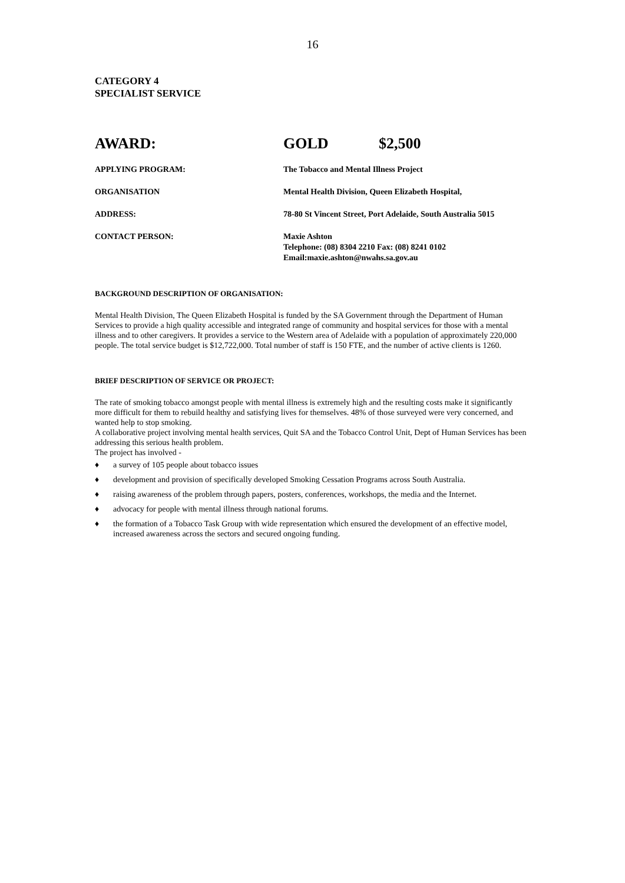16
CATEGORY 4
SPECIALIST SERVICE
AWARD: GOLD $2,500
APPLYING PROGRAM: The Tobacco and Mental Illness Project
ORGANISATION Mental Health Division, Queen Elizabeth Hospital,
ADDRESS: 78-80 St Vincent Street, Port Adelaide, South Australia 5015
CONTACT PERSON: Maxie Ashton
Telephone: (08) 8304 2210 Fax: (08) 8241 0102
Email:maxie.ashton@nwahs.sa.gov.au
BACKGROUND DESCRIPTION OF ORGANISATION:
Mental Health Division, The Queen Elizabeth Hospital is funded by the SA Government through the Department of Human Services to provide a high quality accessible and integrated range of community and hospital services for those with a mental illness and to other caregivers. It provides a service to the Western area of Adelaide with a population of approximately 220,000 people. The total service budget is $12,722,000. Total number of staff is 150 FTE, and the number of active clients is 1260.
BRIEF DESCRIPTION OF SERVICE OR PROJECT:
The rate of smoking tobacco amongst people with mental illness is extremely high and the resulting costs make it significantly more difficult for them to rebuild healthy and satisfying lives for themselves. 48% of those surveyed were very concerned, and wanted help to stop smoking.
A collaborative project involving mental health services, Quit SA and the Tobacco Control Unit, Dept of Human Services has been addressing this serious health problem.
The project has involved -
♦ a survey of 105 people about tobacco issues
♦ development and provision of specifically developed Smoking Cessation Programs across South Australia.
♦ raising awareness of the problem through papers, posters, conferences, workshops, the media and the Internet.
♦ advocacy for people with mental illness through national forums.
♦ the formation of a Tobacco Task Group with wide representation which ensured the development of an effective model, increased awareness across the sectors and secured ongoing funding.